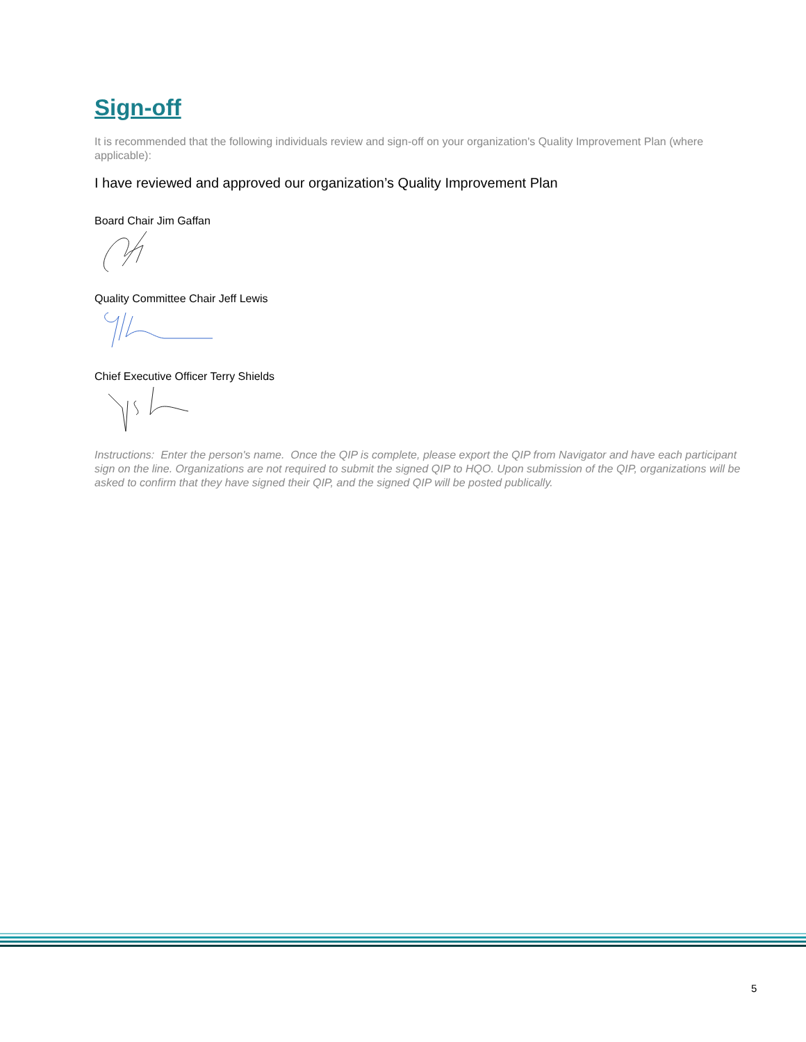Sign-off
It is recommended that the following individuals review and sign-off on your organization's Quality Improvement Plan (where applicable):
I have reviewed and approved our organization’s Quality Improvement Plan
Board Chair Jim Gaffan
Quality Committee Chair Jeff Lewis
Chief Executive Officer Terry Shields
Instructions: Enter the person's name. Once the QIP is complete, please export the QIP from Navigator and have each participant sign on the line. Organizations are not required to submit the signed QIP to HQO. Upon submission of the QIP, organizations will be asked to confirm that they have signed their QIP, and the signed QIP will be posted publically.
5